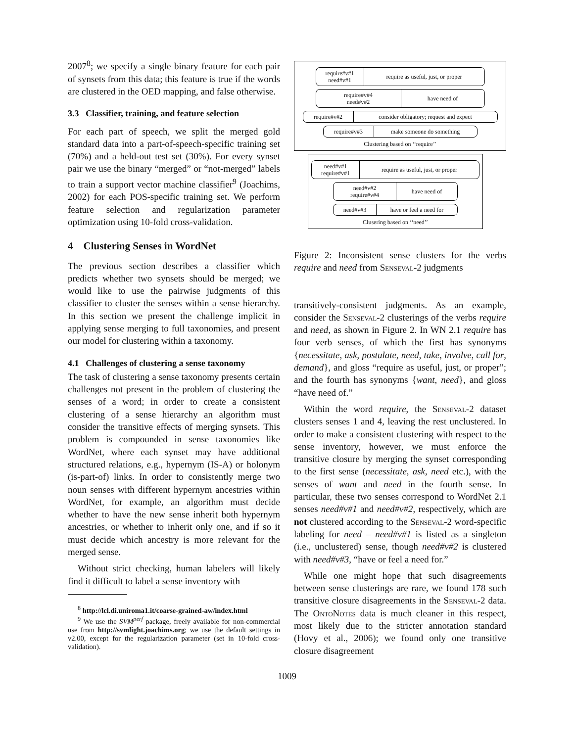2007<sup>8</sup>; we specify a single binary feature for each pair of synsets from this data; this feature is true if the words are clustered in the OED mapping, and false otherwise.
3.3 Classifier, training, and feature selection
For each part of speech, we split the merged gold standard data into a part-of-speech-specific training set (70%) and a held-out test set (30%). For every synset pair we use the binary “merged” or “not-merged” labels to train a support vector machine classifier<sup>9</sup> (Joachims, 2002) for each POS-specific training set. We perform feature selection and regularization parameter optimization using 10-fold cross-validation.
4 Clustering Senses in WordNet
The previous section describes a classifier which predicts whether two synsets should be merged; we would like to use the pairwise judgments of this classifier to cluster the senses within a sense hierarchy. In this section we present the challenge implicit in applying sense merging to full taxonomies, and present our model for clustering within a taxonomy.
4.1 Challenges of clustering a sense taxonomy
The task of clustering a sense taxonomy presents certain challenges not present in the problem of clustering the senses of a word; in order to create a consistent clustering of a sense hierarchy an algorithm must consider the transitive effects of merging synsets. This problem is compounded in sense taxonomies like WordNet, where each synset may have additional structured relations, e.g., hypernym (IS-A) or holonym (is-part-of) links. In order to consistently merge two noun senses with different hypernym ancestries within WordNet, for example, an algorithm must decide whether to have the new sense inherit both hypernym ancestries, or whether to inherit only one, and if so it must decide which ancestry is more relevant for the merged sense.
Without strict checking, human labelers will likely find it difficult to label a sense inventory with
<sup>8</sup> http://lcl.di.uniroma1.it/coarse-grained-aw/index.html
<sup>9</sup> We use the SVM<sup>perf</sup> package, freely available for non-commercial use from http://svmlight.joachims.org; we use the default settings in v2.00, except for the regularization parameter (set in 10-fold cross-validation).
require#v#1
need#v#1
require as useful, just, or proper
require#v#4
need#v#2
have need of
require#v#2 consider obligatory; request and expect
require#v#3 make someone do something
Clustering based on ‘‘require’’
need#v#1
require#v#1
require as useful, just, or proper
need#v#2
require#v#4
have need of
need#v#3 have or feel a need for
Clusering based on ‘‘need’’
Figure 2: Inconsistent sense clusters for the verbs require and need from Senseval-2 judgments
transitively-consistent judgments. As an example, consider the Senseval-2 clusterings of the verbs require and need, as shown in Figure 2. In WN 2.1 require has four verb senses, of which the first has synonyms {necessitate, ask, postulate, need, take, involve, call for, demand}, and gloss “require as useful, just, or proper”; and the fourth has synonyms {want, need}, and gloss “have need of.”
Within the word require, the Senseval-2 dataset clusters senses 1 and 4, leaving the rest unclustered. In order to make a consistent clustering with respect to the sense inventory, however, we must enforce the transitive closure by merging the synset corresponding to the first sense (necessitate, ask, need etc.), with the senses of want and need in the fourth sense. In particular, these two senses correspond to WordNet 2.1 senses need#v#1 and need#v#2, respectively, which are not clustered according to the Senseval-2 word-specific labeling for need – need#v#1 is listed as a singleton (i.e., unclustered) sense, though need#v#2 is clustered with need#v#3, “have or feel a need for.”
While one might hope that such disagreements between sense clusterings are rare, we found 178 such transitive closure disagreements in the Senseval-2 data. The Onto Notes data is much cleaner in this respect, most likely due to the stricter annotation standard (Hovy et al., 2006); we found only one transitive closure disagreement
1009